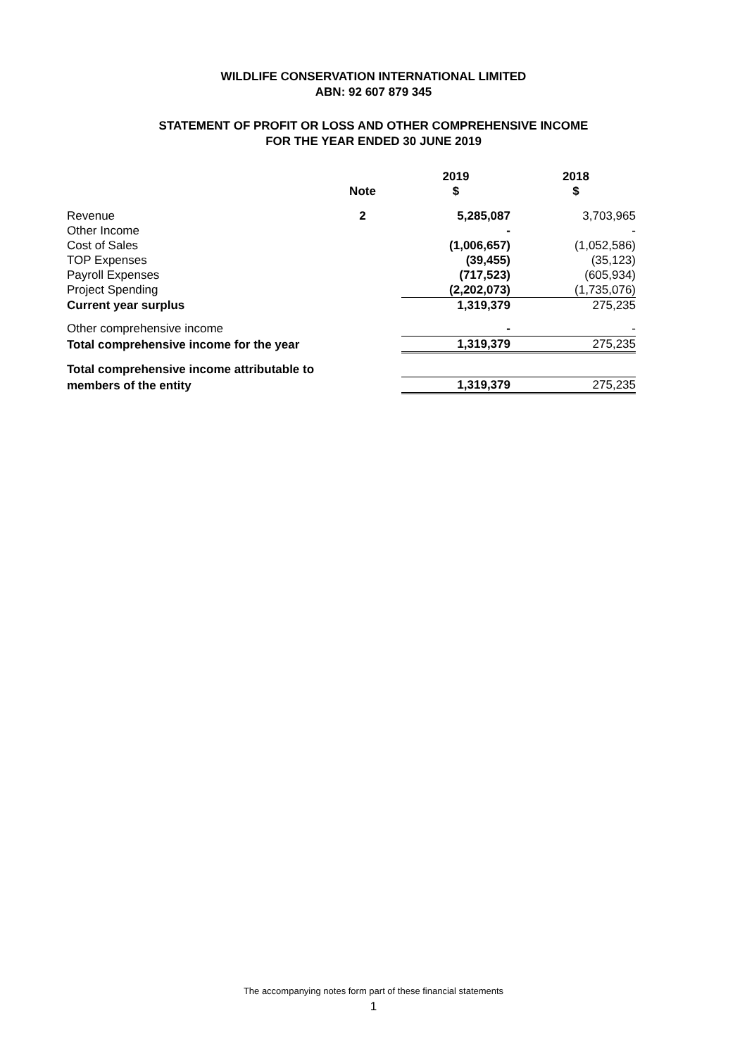WILDLIFE CONSERVATION INTERNATIONAL LIMITED
ABN: 92 607 879 345
STATEMENT OF PROFIT OR LOSS AND OTHER COMPREHENSIVE INCOME
FOR THE YEAR ENDED 30 JUNE 2019
| | | 2019 | 2018 |
| --- | --- | --- | --- |
| | Note | $ | $ |
| Revenue | 2 | 5,285,087 | 3,703,965 |
| Other Income | | - | - |
| Cost of Sales | | (1,006,657) | (1,052,586) |
| TOP Expenses | | (39,455) | (35,123) |
| Payroll Expenses | | (717,523) | (605,934) |
| Project Spending | | (2,202,073) | (1,735,076) |
| Current year surplus | | 1,319,379 | 275,235 |
| Other comprehensive income | | - | - |
| Total comprehensive income for the year | | 1,319,379 | 275,235 |
| Total comprehensive income attributable to | | | |
| members of the entity | | 1,319,379 | 275,235 |
The accompanying notes form part of these financial statements
1